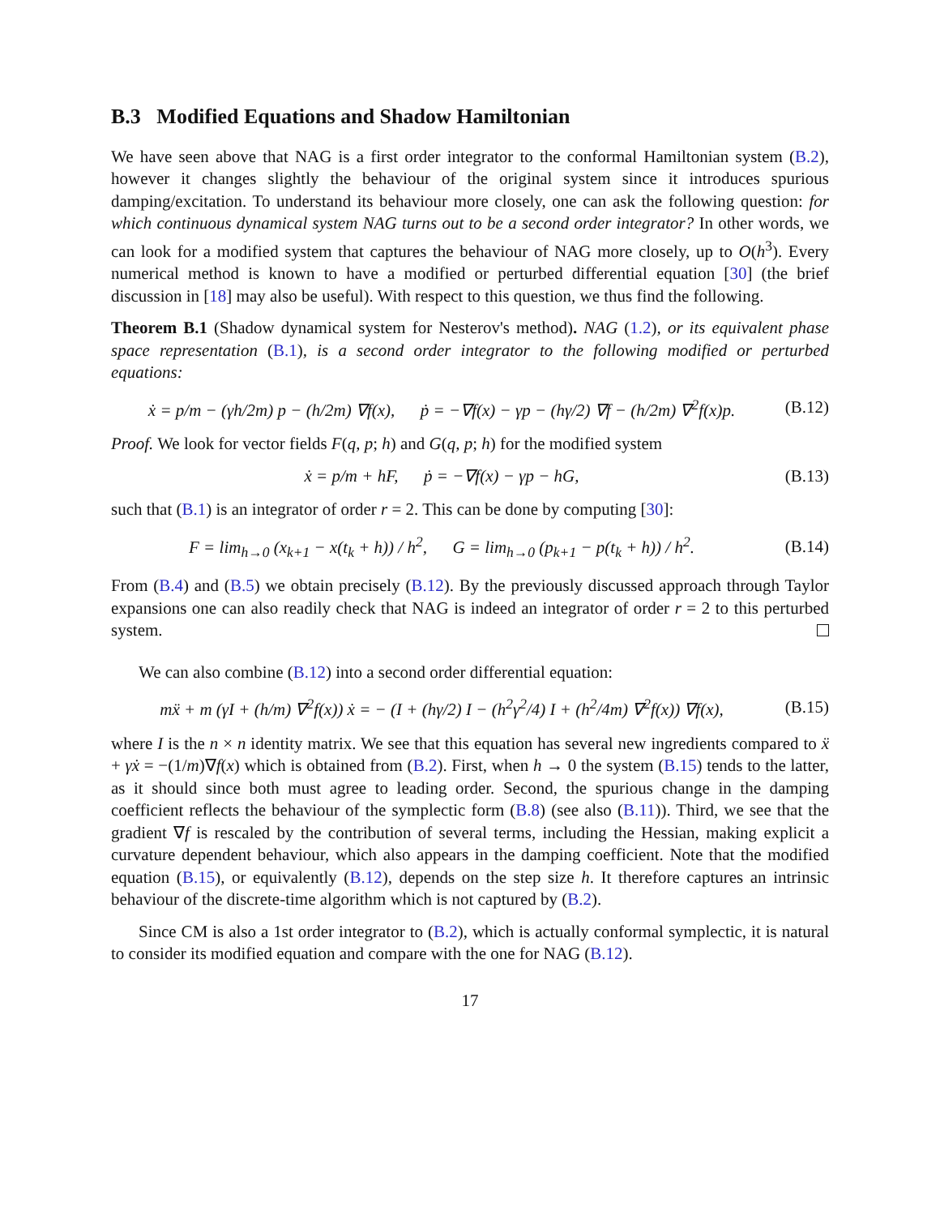B.3 Modified Equations and Shadow Hamiltonian
We have seen above that NAG is a first order integrator to the conformal Hamiltonian system (B.2), however it changes slightly the behaviour of the original system since it introduces spurious damping/excitation. To understand its behaviour more closely, one can ask the following question: for which continuous dynamical system NAG turns out to be a second order integrator? In other words, we can look for a modified system that captures the behaviour of NAG more closely, up to O(h<sup>3</sup>). Every numerical method is known to have a modified or perturbed differential equation [30] (the brief discussion in [18] may also be useful). With respect to this question, we thus find the following.
Theorem B.1 (Shadow dynamical system for Nesterov's method). NAG (1.2), or its equivalent phase space representation (B.1), is a second order integrator to the following modified or perturbed equations:
ẋ = p/m − (γh/2m) p − (h/2m) ∇f(x), ṗ = −∇f(x) − γp − (hγ/2) ∇f − (h/2m) ∇<sup>2</sup>f(x)p.
(B.12)
Proof. We look for vector fields F(q, p; h) and G(q, p; h) for the modified system
ẋ = p/m + hF, ṗ = −∇f(x) − γp − hG,
(B.13)
such that (B.1) is an integrator of order r = 2. This can be done by computing [30]:
F = lim<sub>h→0</sub> (x<sub>k+1</sub> − x(t<sub>k</sub> + h)) / h<sup>2</sup>, G = lim<sub>h→0</sub> (p<sub>k+1</sub> − p(t<sub>k</sub> + h)) / h<sup>2</sup>.
(B.14)
From (B.4) and (B.5) we obtain precisely (B.12). By the previously discussed approach through Taylor expansions one can also readily check that NAG is indeed an integrator of order r = 2 to this perturbed system.
We can also combine (B.12) into a second order differential equation:
mẍ + m (γI + (h/m) ∇<sup>2</sup>f(x)) ẋ = − (I + (hγ/2) I − (h<sup>2</sup>γ<sup>2</sup>/4) I + (h<sup>2</sup>/4m) ∇<sup>2</sup>f(x)) ∇f(x),
(B.15)
where I is the n × n identity matrix. We see that this equation has several new ingredients compared to ẍ + γẋ = −(1/m)∇f(x) which is obtained from (B.2). First, when h → 0 the system (B.15) tends to the latter, as it should since both must agree to leading order. Second, the spurious change in the damping coefficient reflects the behaviour of the symplectic form (B.8) (see also (B.11)). Third, we see that the gradient ∇f is rescaled by the contribution of several terms, including the Hessian, making explicit a curvature dependent behaviour, which also appears in the damping coefficient. Note that the modified equation (B.15), or equivalently (B.12), depends on the step size h. It therefore captures an intrinsic behaviour of the discrete-time algorithm which is not captured by (B.2).
Since CM is also a 1st order integrator to (B.2), which is actually conformal symplectic, it is natural to consider its modified equation and compare with the one for NAG (B.12).
17